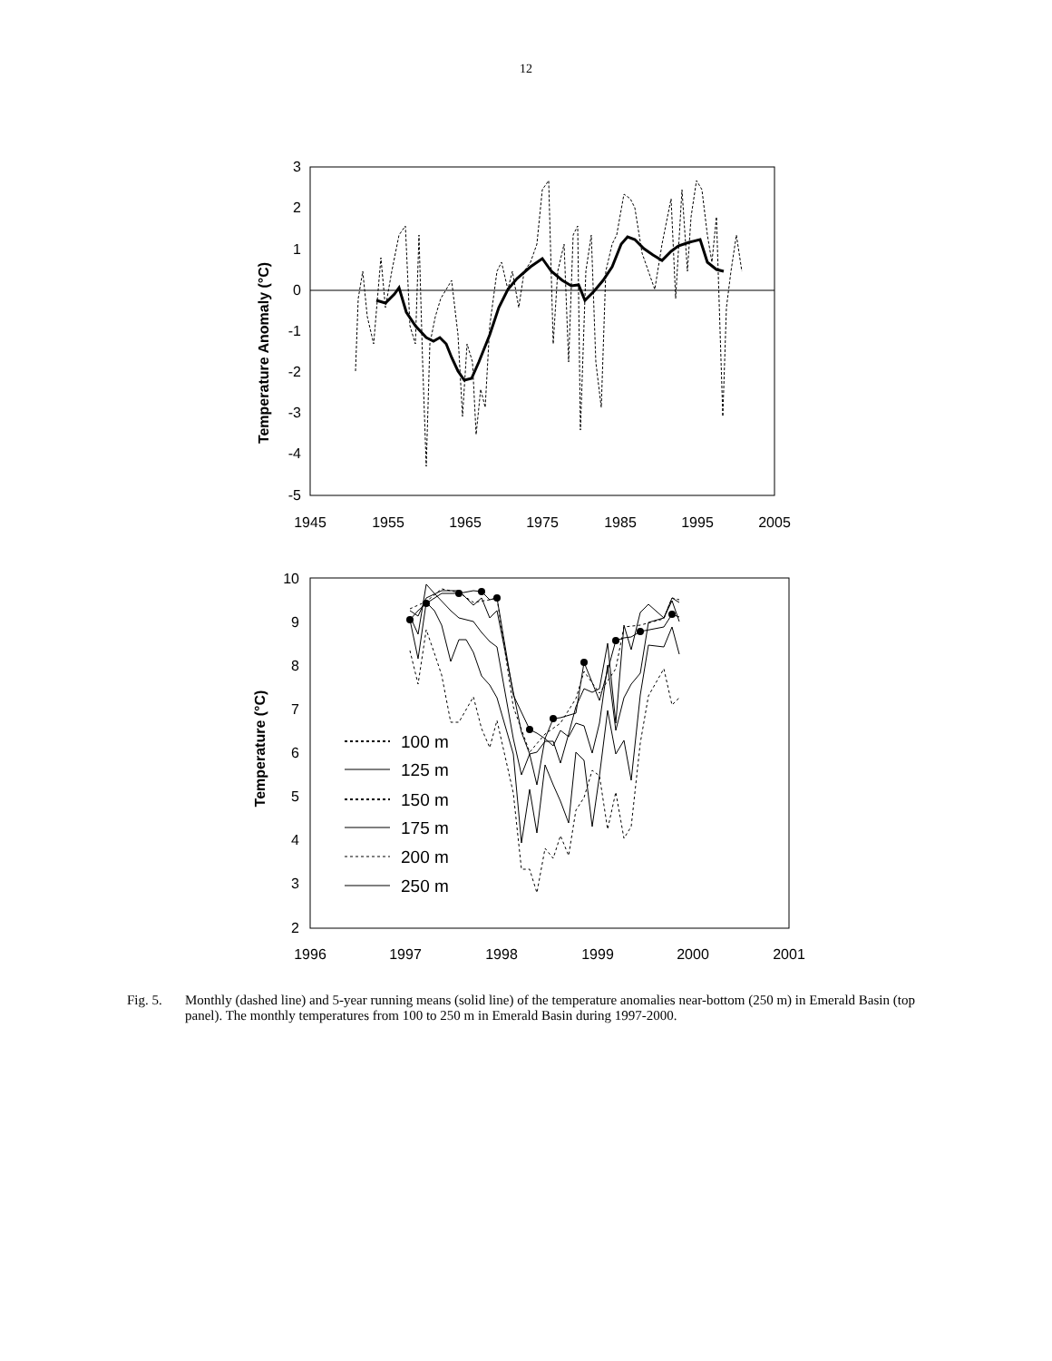12
3
2
1
0
-1
-2
-3
-4
-5
1945
1955
1965
1975
1985
1995
2005
Temperature Anomaly (°C)
10
9
8
7
6
5
4
3
2
1996
1997
1998
1999
2000
2001
Temperature (°C)
100 m
125 m
150 m
175 m
200 m
250 m
Fig. 5. Monthly (dashed line) and 5-year running means (solid line) of the temperature anomalies near-bottom (250 m) in Emerald Basin (top panel). The monthly temperatures from 100 to 250 m in Emerald Basin during 1997-2000.